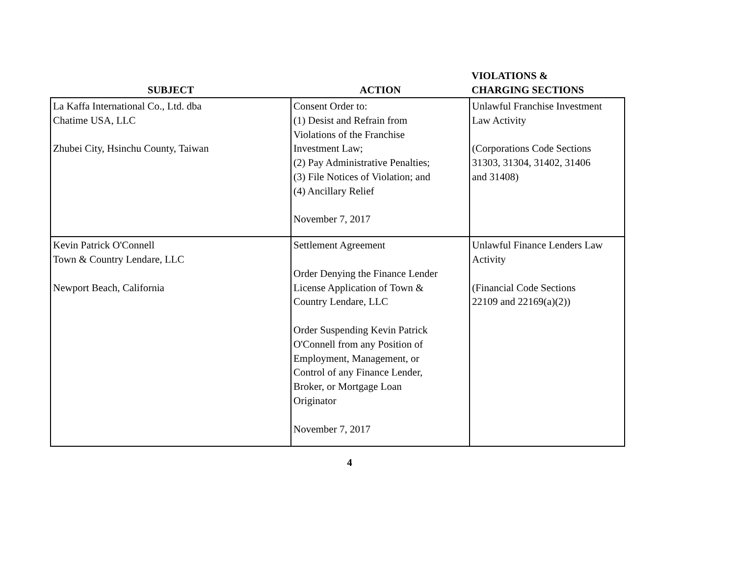| SUBJECT | ACTION | VIOLATIONS & CHARGING SECTIONS |
| --- | --- | --- |
| La Kaffa International Co., Ltd. dba Chatime USA, LLC Zhubei City, Hsinchu County, Taiwan | Consent Order to: (1) Desist and Refrain from Violations of the Franchise Investment Law; (2) Pay Administrative Penalties; (3) File Notices of Violation; and (4) Ancillary Relief November 7, 2017 | Unlawful Franchise Investment Law Activity (Corporations Code Sections 31303, 31304, 31402, 31406 and 31408) |
| Kevin Patrick O'Connell Town & Country Lendare, LLC Newport Beach, California | Settlement Agreement Order Denying the Finance Lender License Application of Town & Country Lendare, LLC Order Suspending Kevin Patrick O'Connell from any Position of Employment, Management, or Control of any Finance Lender, Broker, or Mortgage Loan Originator November 7, 2017 | Unlawful Finance Lenders Law Activity (Financial Code Sections 22109 and 22169(a)(2)) |
4